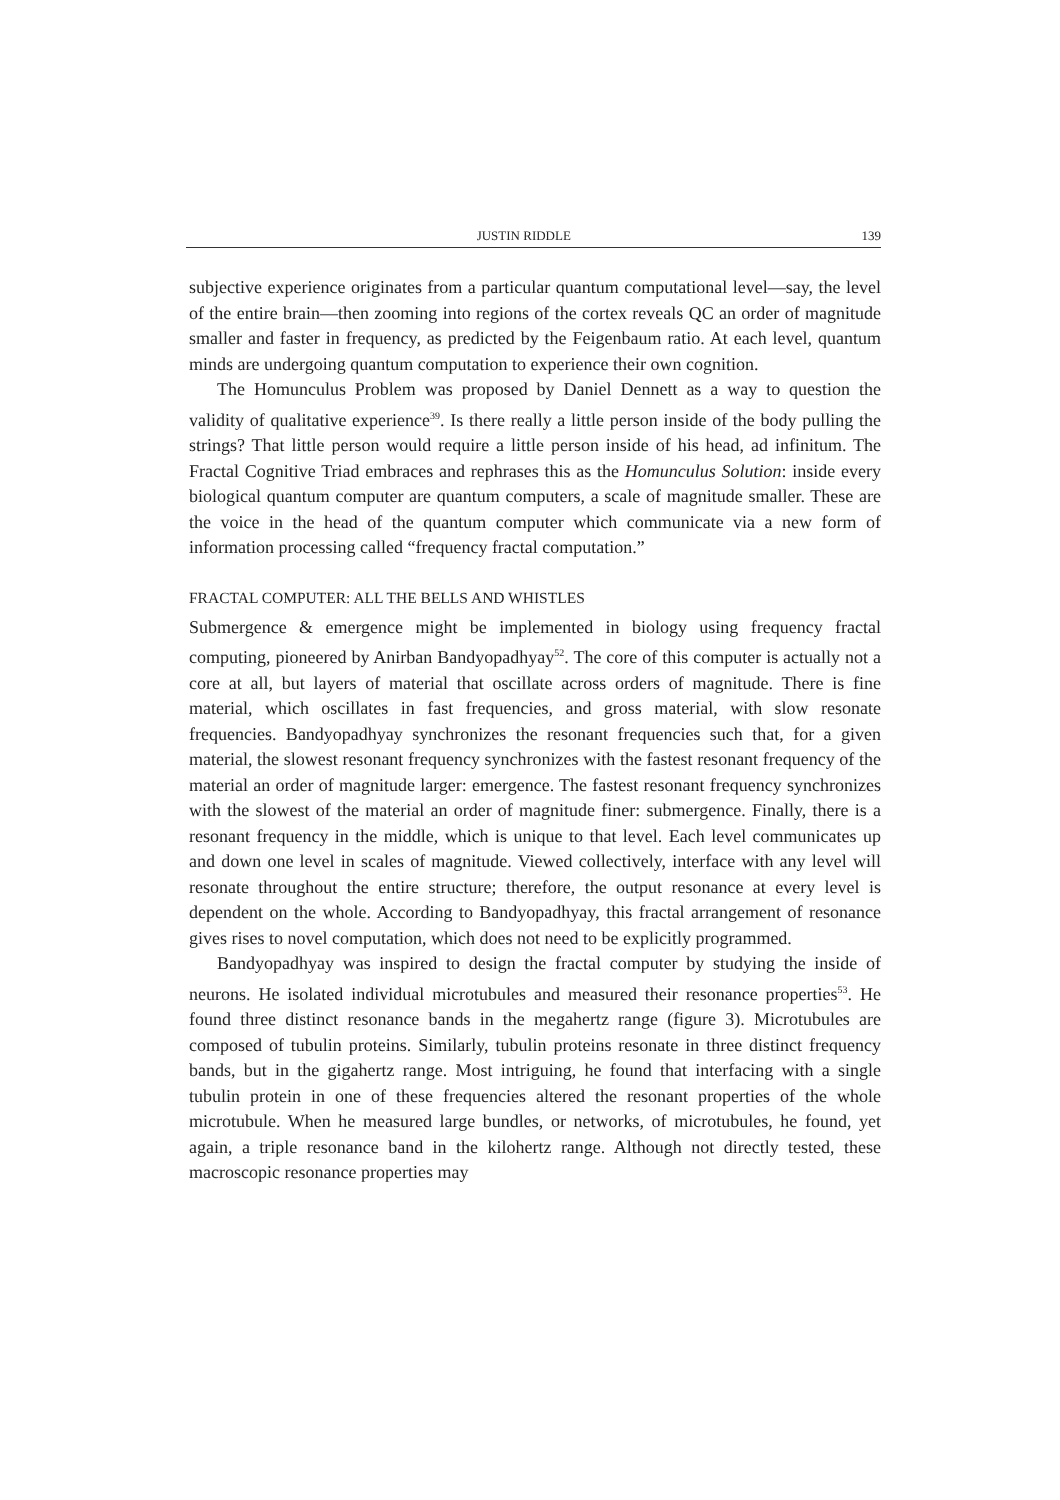JUSTIN RIDDLE 139
subjective experience originates from a particular quantum computational level—say, the level of the entire brain—then zooming into regions of the cortex reveals QC an order of magnitude smaller and faster in frequency, as predicted by the Feigenbaum ratio. At each level, quantum minds are undergoing quantum computation to experience their own cognition.
The Homunculus Problem was proposed by Daniel Dennett as a way to question the validity of qualitative experience<sup>39</sup>. Is there really a little person inside of the body pulling the strings? That little person would require a little person inside of his head, ad infinitum. The Fractal Cognitive Triad embraces and rephrases this as the Homunculus Solution: inside every biological quantum computer are quantum computers, a scale of magnitude smaller. These are the voice in the head of the quantum computer which communicate via a new form of information processing called “frequency fractal computation.”
FRACTAL COMPUTER: ALL THE BELLS AND WHISTLES
Submergence & emergence might be implemented in biology using frequency fractal computing, pioneered by Anirban Bandyopadhyay<sup>52</sup>. The core of this computer is actually not a core at all, but layers of material that oscillate across orders of magnitude. There is fine material, which oscillates in fast frequencies, and gross material, with slow resonate frequencies. Bandyopadhyay synchronizes the resonant frequencies such that, for a given material, the slowest resonant frequency synchronizes with the fastest resonant frequency of the material an order of magnitude larger: emergence. The fastest resonant frequency synchronizes with the slowest of the material an order of magnitude finer: submergence. Finally, there is a resonant frequency in the middle, which is unique to that level. Each level communicates up and down one level in scales of magnitude. Viewed collectively, interface with any level will resonate throughout the entire structure; therefore, the output resonance at every level is dependent on the whole. According to Bandyopadhyay, this fractal arrangement of resonance gives rises to novel computation, which does not need to be explicitly programmed.
Bandyopadhyay was inspired to design the fractal computer by studying the inside of neurons. He isolated individual microtubules and measured their resonance properties<sup>53</sup>. He found three distinct resonance bands in the megahertz range (figure 3). Microtubules are composed of tubulin proteins. Similarly, tubulin proteins resonate in three distinct frequency bands, but in the gigahertz range. Most intriguing, he found that interfacing with a single tubulin protein in one of these frequencies altered the resonant properties of the whole microtubule. When he measured large bundles, or networks, of microtubules, he found, yet again, a triple resonance band in the kilohertz range. Although not directly tested, these macroscopic resonance properties may